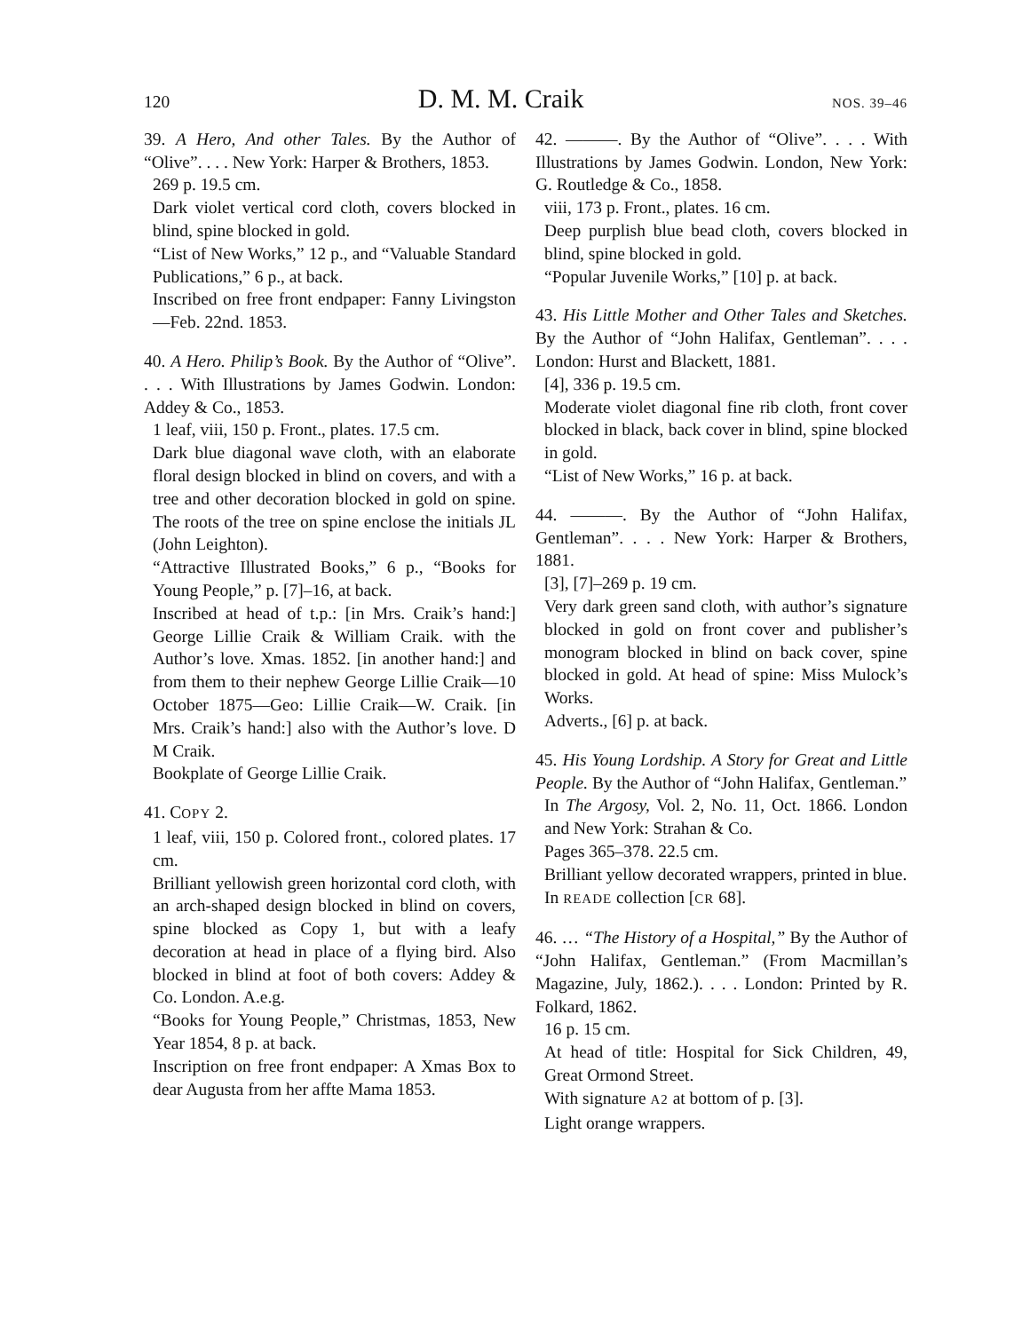120 D. M. M. Craik NOS. 39–46
39. A Hero, And other Tales. By the Author of “Olive”. . . . New York: Harper & Brothers, 1853.
269 p. 19.5 cm.
Dark violet vertical cord cloth, covers blocked in blind, spine blocked in gold.
“List of New Works,” 12 p., and “Valuable Standard Publications,” 6 p., at back.
Inscribed on free front endpaper: Fanny Livingston—Feb. 22nd. 1853.
40. A Hero. Philip’s Book. By the Author of “Olive”. . . . With Illustrations by James Godwin. London: Addey & Co., 1853.
1 leaf, viii, 150 p. Front., plates. 17.5 cm.
Dark blue diagonal wave cloth, with an elaborate floral design blocked in blind on covers, and with a tree and other decoration blocked in gold on spine. The roots of the tree on spine enclose the initials JL (John Leighton).
“Attractive Illustrated Books,” 6 p., “Books for Young People,” p. [7]–16, at back.
Inscribed at head of t.p.: [in Mrs. Craik’s hand:] George Lillie Craik & William Craik. with the Author’s love. Xmas. 1852. [in another hand:] and from them to their nephew George Lillie Craik—10 October 1875—Geo: Lillie Craik—W. Craik. [in Mrs. Craik’s hand:] also with the Author’s love. D M Craik.
Bookplate of George Lillie Craik.
41. COPY 2.
1 leaf, viii, 150 p. Colored front., colored plates. 17 cm.
Brilliant yellowish green horizontal cord cloth, with an arch-shaped design blocked in blind on covers, spine blocked as Copy 1, but with a leafy decoration at head in place of a flying bird. Also blocked in blind at foot of both covers: Addey & Co. London. A.e.g.
“Books for Young People,” Christmas, 1853, New Year 1854, 8 p. at back.
Inscription on free front endpaper: A Xmas Box to dear Augusta from her affte Mama 1853.
42. ———. By the Author of “Olive”. . . . With Illustrations by James Godwin. London, New York: G. Routledge & Co., 1858.
viii, 173 p. Front., plates. 16 cm.
Deep purplish blue bead cloth, covers blocked in blind, spine blocked in gold.
“Popular Juvenile Works,” [10] p. at back.
43. His Little Mother and Other Tales and Sketches. By the Author of “John Halifax, Gentleman”. . . . London: Hurst and Blackett, 1881.
[4], 336 p. 19.5 cm.
Moderate violet diagonal fine rib cloth, front cover blocked in black, back cover in blind, spine blocked in gold.
“List of New Works,” 16 p. at back.
44. ———. By the Author of “John Halifax, Gentleman”. . . . New York: Harper & Brothers, 1881.
[3], [7]–269 p. 19 cm.
Very dark green sand cloth, with author’s signature blocked in gold on front cover and publisher’s monogram blocked in blind on back cover, spine blocked in gold. At head of spine: Miss Mulock’s Works.
Adverts., [6] p. at back.
45. His Young Lordship. A Story for Great and Little People. By the Author of “John Halifax, Gentleman.”
In The Argosy, Vol. 2, No. 11, Oct. 1866. London and New York: Strahan & Co.
Pages 365–378. 22.5 cm.
Brilliant yellow decorated wrappers, printed in blue.
In READE collection [CR 68].
46. … “The History of a Hospital,” By the Author of “John Halifax, Gentleman.” (From Macmillan’s Magazine, July, 1862.). . . . London: Printed by R. Folkard, 1862.
16 p. 15 cm.
At head of title: Hospital for Sick Children, 49, Great Ormond Street.
With signature A2 at bottom of p. [3].
Light orange wrappers.